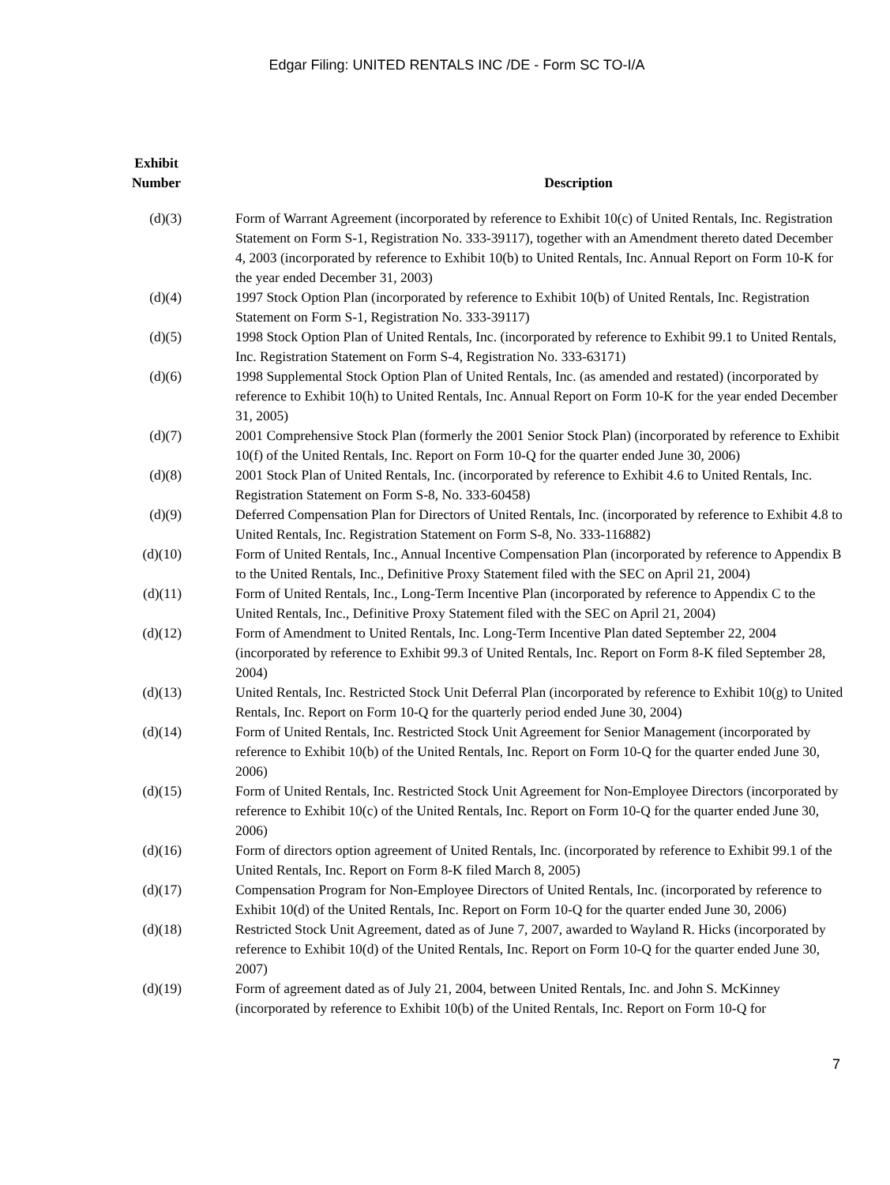Edgar Filing: UNITED RENTALS INC /DE - Form SC TO-I/A
| Exhibit Number | Description |
| --- | --- |
| (d)(3) | Form of Warrant Agreement (incorporated by reference to Exhibit 10(c) of United Rentals, Inc. Registration Statement on Form S-1, Registration No. 333-39117), together with an Amendment thereto dated December 4, 2003 (incorporated by reference to Exhibit 10(b) to United Rentals, Inc. Annual Report on Form 10-K for the year ended December 31, 2003) |
| (d)(4) | 1997 Stock Option Plan (incorporated by reference to Exhibit 10(b) of United Rentals, Inc. Registration Statement on Form S-1, Registration No. 333-39117) |
| (d)(5) | 1998 Stock Option Plan of United Rentals, Inc. (incorporated by reference to Exhibit 99.1 to United Rentals, Inc. Registration Statement on Form S-4, Registration No. 333-63171) |
| (d)(6) | 1998 Supplemental Stock Option Plan of United Rentals, Inc. (as amended and restated) (incorporated by reference to Exhibit 10(h) to United Rentals, Inc. Annual Report on Form 10-K for the year ended December 31, 2005) |
| (d)(7) | 2001 Comprehensive Stock Plan (formerly the 2001 Senior Stock Plan) (incorporated by reference to Exhibit 10(f) of the United Rentals, Inc. Report on Form 10-Q for the quarter ended June 30, 2006) |
| (d)(8) | 2001 Stock Plan of United Rentals, Inc. (incorporated by reference to Exhibit 4.6 to United Rentals, Inc. Registration Statement on Form S-8, No. 333-60458) |
| (d)(9) | Deferred Compensation Plan for Directors of United Rentals, Inc. (incorporated by reference to Exhibit 4.8 to United Rentals, Inc. Registration Statement on Form S-8, No. 333-116882) |
| (d)(10) | Form of United Rentals, Inc., Annual Incentive Compensation Plan (incorporated by reference to Appendix B to the United Rentals, Inc., Definitive Proxy Statement filed with the SEC on April 21, 2004) |
| (d)(11) | Form of United Rentals, Inc., Long-Term Incentive Plan (incorporated by reference to Appendix C to the United Rentals, Inc., Definitive Proxy Statement filed with the SEC on April 21, 2004) |
| (d)(12) | Form of Amendment to United Rentals, Inc. Long-Term Incentive Plan dated September 22, 2004 (incorporated by reference to Exhibit 99.3 of United Rentals, Inc. Report on Form 8-K filed September 28, 2004) |
| (d)(13) | United Rentals, Inc. Restricted Stock Unit Deferral Plan (incorporated by reference to Exhibit 10(g) to United Rentals, Inc. Report on Form 10-Q for the quarterly period ended June 30, 2004) |
| (d)(14) | Form of United Rentals, Inc. Restricted Stock Unit Agreement for Senior Management (incorporated by reference to Exhibit 10(b) of the United Rentals, Inc. Report on Form 10-Q for the quarter ended June 30, 2006) |
| (d)(15) | Form of United Rentals, Inc. Restricted Stock Unit Agreement for Non-Employee Directors (incorporated by reference to Exhibit 10(c) of the United Rentals, Inc. Report on Form 10-Q for the quarter ended June 30, 2006) |
| (d)(16) | Form of directors option agreement of United Rentals, Inc. (incorporated by reference to Exhibit 99.1 of the United Rentals, Inc. Report on Form 8-K filed March 8, 2005) |
| (d)(17) | Compensation Program for Non-Employee Directors of United Rentals, Inc. (incorporated by reference to Exhibit 10(d) of the United Rentals, Inc. Report on Form 10-Q for the quarter ended June 30, 2006) |
| (d)(18) | Restricted Stock Unit Agreement, dated as of June 7, 2007, awarded to Wayland R. Hicks (incorporated by reference to Exhibit 10(d) of the United Rentals, Inc. Report on Form 10-Q for the quarter ended June 30, 2007) |
| (d)(19) | Form of agreement dated as of July 21, 2004, between United Rentals, Inc. and John S. McKinney (incorporated by reference to Exhibit 10(b) of the United Rentals, Inc. Report on Form 10-Q for |
7